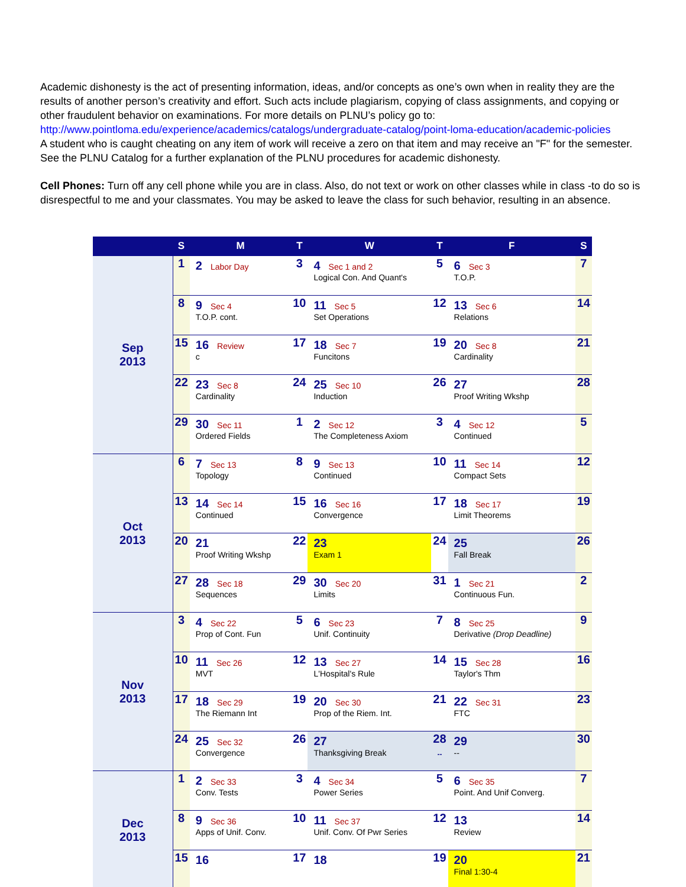Academic dishonesty is the act of presenting information, ideas, and/or concepts as one’s own when in reality they are the results of another person’s creativity and effort. Such acts include plagiarism, copying of class assignments, and copying or other fraudulent behavior on examinations. For more details on PLNU’s policy go to:
http://www.pointloma.edu/experience/academics/catalogs/undergraduate-catalog/point-loma-education/academic-policies
A student who is caught cheating on any item of work will receive a zero on that item and may receive an "F" for the semester. See the PLNU Catalog for a further explanation of the PLNU procedures for academic dishonesty.
Cell Phones: Turn off any cell phone while you are in class. Also, do not text or work on other classes while in class -to do so is disrespectful to me and your classmates. You may be asked to leave the class for such behavior, resulting in an absence.
| | S | M | T | W | T | F | S |
| --- | --- | --- | --- | --- | --- | --- | --- |
| Sep 2013 | 1 | 2 Labor Day | 3 | 4 Sec 1 and 2 Logical Con. And Quant's | 5 | 6 Sec 3 T.O.P. | 7 |
| | 8 | 9 Sec 4 T.O.P. cont. | 10 | 11 Sec 5 Set Operations | 12 | 13 Sec 6 Relations | 14 |
| | 15 | 16 Review c | 17 | 18 Sec 7 Funcitons | 19 | 20 Sec 8 Cardinality | 21 |
| | 22 | 23 Sec 8 Cardinality | 24 | 25 Sec 10 Induction | 26 | 27 Proof Writing Wkshp | 28 |
| | 29 | 30 Sec 11 Ordered Fields | 1 | 2 Sec 12 The Completeness Axiom | 3 | 4 Sec 12 Continued | 5 |
| Oct 2013 | 6 | 7 Sec 13 Topology | 8 | 9 Sec 13 Continued | 10 | 11 Sec 14 Compact Sets | 12 |
| | 13 | 14 Sec 14 Continued | 15 | 16 Sec 16 Convergence | 17 | 18 Sec 17 Limit Theorems | 19 |
| | 20 | 21 Proof Writing Wkshp | 22 | 23 Exam 1 | 24 | 25 Fall Break | 26 |
| | 27 | 28 Sec 18 Sequences | 29 | 30 Sec 20 Limits | 31 | 1 Sec 21 Continuous Fun. | 2 |
| Nov 2013 | 3 | 4 Sec 22 Prop of Cont. Fun | 5 | 6 Sec 23 Unif. Continuity | 7 | 8 Sec 25 Derivative (Drop Deadline) | 9 |
| | 10 | 11 Sec 26 MVT | 12 | 13 Sec 27 L'Hospital's Rule | 14 | 15 Sec 28 Taylor's Thm | 16 |
| | 17 | 18 Sec 29 The Riemann Int | 19 | 20 Sec 30 Prop of the Riem. Int. | 21 | 22 Sec 31 FTC | 23 |
| | 24 | 25 Sec 32 Convergence | 26 | 27 Thanksgiving Break | 28 -- | 29 -- | 30 |
| Dec 2013 | 1 | 2 Sec 33 Conv. Tests | 3 | 4 Sec 34 Power Series | 5 | 6 Sec 35 Point. And Unif Converg. | 7 |
| | 8 | 9 Sec 36 Apps of Unif. Conv. | 10 | 11 Sec 37 Unif. Conv. Of Pwr Series | 12 | 13 Review | 14 |
| | 15 | 16 | 17 | 18 | 19 | 20 Final 1:30-4 | 21 |